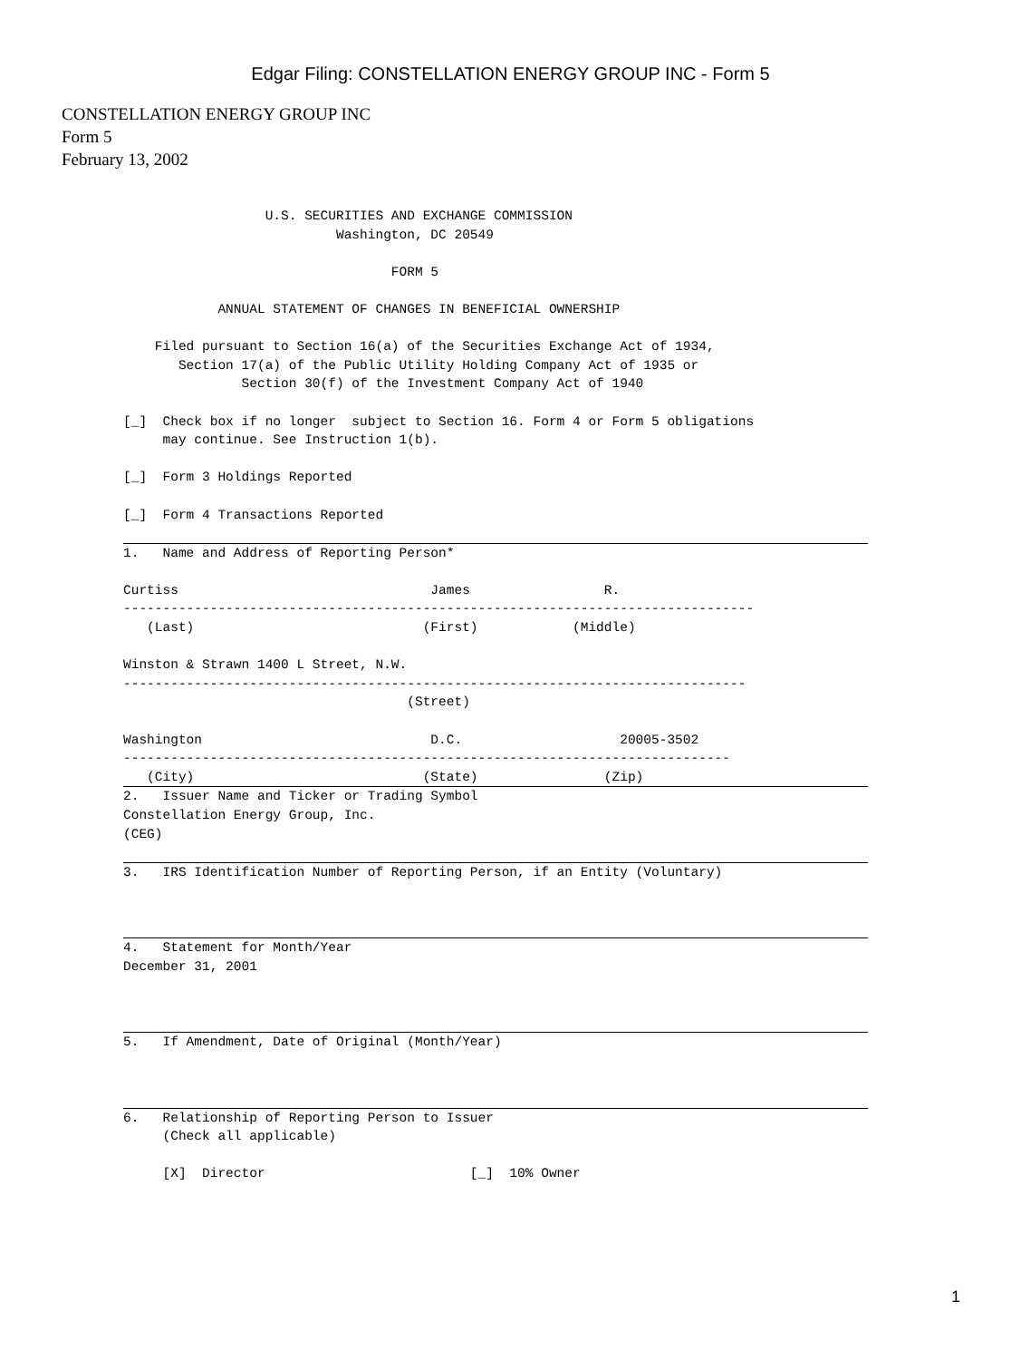Edgar Filing: CONSTELLATION ENERGY GROUP INC - Form 5
CONSTELLATION ENERGY GROUP INC
Form 5
February 13, 2002
                  U.S. SECURITIES AND EXCHANGE COMMISSION
                           Washington, DC 20549

                                  FORM 5

            ANNUAL STATEMENT OF CHANGES IN BENEFICIAL OWNERSHIP

    Filed pursuant to Section 16(a) of the Securities Exchange Act of 1934,
       Section 17(a) of the Public Utility Holding Company Act of 1935 or
               Section 30(f) of the Investment Company Act of 1940

[_]  Check box if no longer  subject to Section 16. Form 4 or Form 5 obligations
     may continue. See Instruction 1(b).

[_]  Form 3 Holdings Reported

[_]  Form 4 Transactions Reported

 1.   Name and Address of Reporting Person*

Curtiss                                James                 R.
--------------------------------------------------------------------------------
   (Last)                             (First)            (Middle)

Winston & Strawn 1400 L Street, N.W.
-------------------------------------------------------------------------------
                                    (Street)

Washington                             D.C.                    20005-3502
-----------------------------------------------------------------------------
   (City)                             (State)                (Zip)
 2.   Issuer Name and Ticker or Trading Symbol
Constellation Energy Group, Inc.
(CEG)

 3.   IRS Identification Number of Reporting Person, if an Entity (Voluntary)



 4.   Statement for Month/Year
December 31, 2001



 5.   If Amendment, Date of Original (Month/Year)



 6.   Relationship of Reporting Person to Issuer
     (Check all applicable)

     [X]  Director                          [_]  10% Owner
1